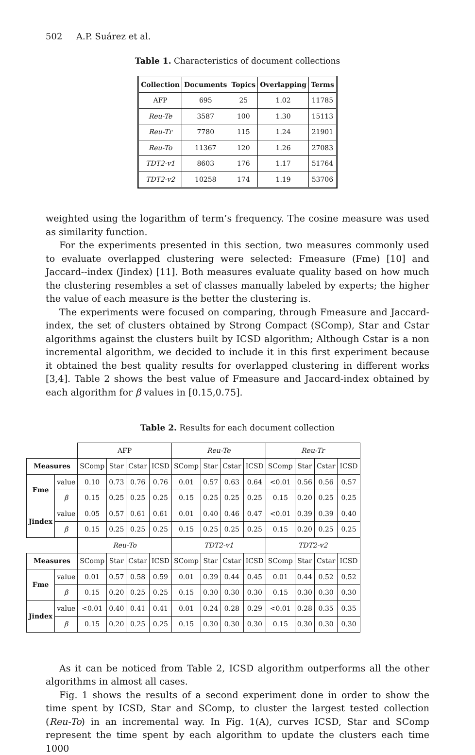502 A.P. Suárez et al.
Table 1. Characteristics of document collections
| Collection | Documents | Topics | Overlapping | Terms |
| --- | --- | --- | --- | --- |
| AFP | 695 | 25 | 1.02 | 11785 |
| Reu-Te | 3587 | 100 | 1.30 | 15113 |
| Reu-Tr | 7780 | 115 | 1.24 | 21901 |
| Reu-To | 11367 | 120 | 1.26 | 27083 |
| TDT2-v1 | 8603 | 176 | 1.17 | 51764 |
| TDT2-v2 | 10258 | 174 | 1.19 | 53706 |
weighted using the logarithm of term’s frequency. The cosine measure was used as similarity function.
For the experiments presented in this section, two measures commonly used to evaluate overlapped clustering were selected: Fmeasure (Fme) [10] and Jaccard--index (Jindex) [11]. Both measures evaluate quality based on how much the clustering resembles a set of classes manually labeled by experts; the higher the value of each measure is the better the clustering is.
The experiments were focused on comparing, through Fmeasure and Jaccard-index, the set of clusters obtained by Strong Compact (SComp), Star and Cstar algorithms against the clusters built by ICSD algorithm; Although Cstar is a non incremental algorithm, we decided to include it in this first experiment because it obtained the best quality results for overlapped clustering in different works [3,4]. Table 2 shows the best value of Fmeasure and Jaccard-index obtained by each algorithm for β values in [0.15,0.75].
Table 2. Results for each document collection
| | | AFP | | | | Reu-Te | | | | Reu-Tr | | | |
| Measures | | SComp | Star | Cstar | ICSD | SComp | Star | Cstar | ICSD | SComp | Star | Cstar | ICSD |
| Fme | value | 0.10 | 0.73 | 0.76 | 0.76 | 0.01 | 0.57 | 0.63 | 0.64 | <0.01 | 0.56 | 0.56 | 0.57 |
| | β | 0.15 | 0.25 | 0.25 | 0.25 | 0.15 | 0.25 | 0.25 | 0.25 | 0.15 | 0.20 | 0.25 | 0.25 |
| Jindex | value | 0.05 | 0.57 | 0.61 | 0.61 | 0.01 | 0.40 | 0.46 | 0.47 | <0.01 | 0.39 | 0.39 | 0.40 |
| | β | 0.15 | 0.25 | 0.25 | 0.25 | 0.15 | 0.25 | 0.25 | 0.25 | 0.15 | 0.20 | 0.25 | 0.25 |
| | | Reu-To | | | | TDT2-v1 | | | | TDT2-v2 | | | |
| Measures | | SComp | Star | Cstar | ICSD | SComp | Star | Cstar | ICSD | SComp | Star | Cstar | ICSD |
| Fme | value | 0.01 | 0.57 | 0.58 | 0.59 | 0.01 | 0.39 | 0.44 | 0.45 | 0.01 | 0.44 | 0.52 | 0.52 |
| | β | 0.15 | 0.20 | 0.25 | 0.25 | 0.15 | 0.30 | 0.30 | 0.30 | 0.15 | 0.30 | 0.30 | 0.30 |
| Jindex | value | <0.01 | 0.40 | 0.41 | 0.41 | 0.01 | 0.24 | 0.28 | 0.29 | <0.01 | 0.28 | 0.35 | 0.35 |
| | β | 0.15 | 0.20 | 0.25 | 0.25 | 0.15 | 0.30 | 0.30 | 0.30 | 0.15 | 0.30 | 0.30 | 0.30 |
As it can be noticed from Table 2, ICSD algorithm outperforms all the other algorithms in almost all cases.
Fig. 1 shows the results of a second experiment done in order to show the time spent by ICSD, Star and SComp, to cluster the largest tested collection (Reu-To) in an incremental way. In Fig. 1(A), curves ICSD, Star and SComp represent the time spent by each algorithm to update the clusters each time 1000